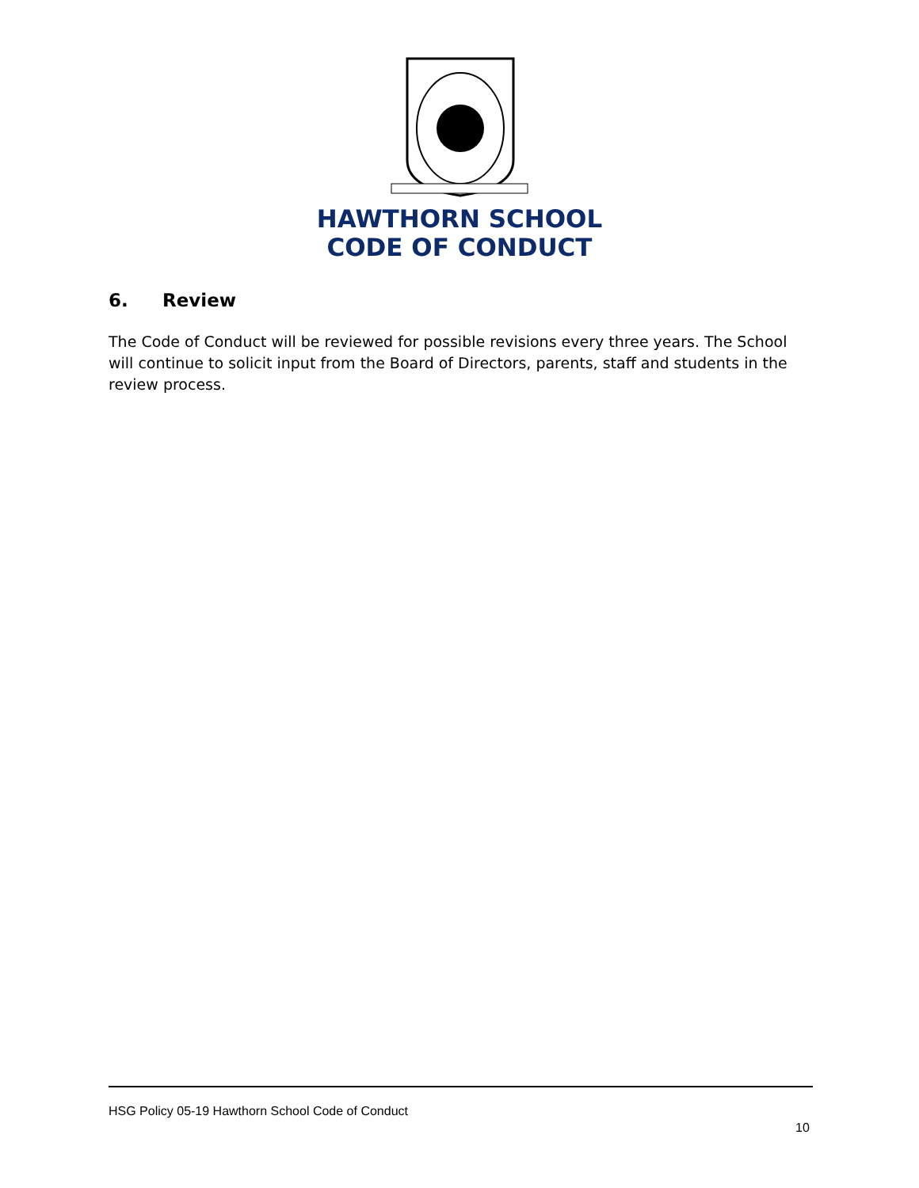HAWTHORN SCHOOL
CODE OF CONDUCT
6. Review
The Code of Conduct will be reviewed for possible revisions every three years. The School will continue to solicit input from the Board of Directors, parents, staff and students in the review process.
HSG Policy 05-19 Hawthorn School Code of Conduct
10